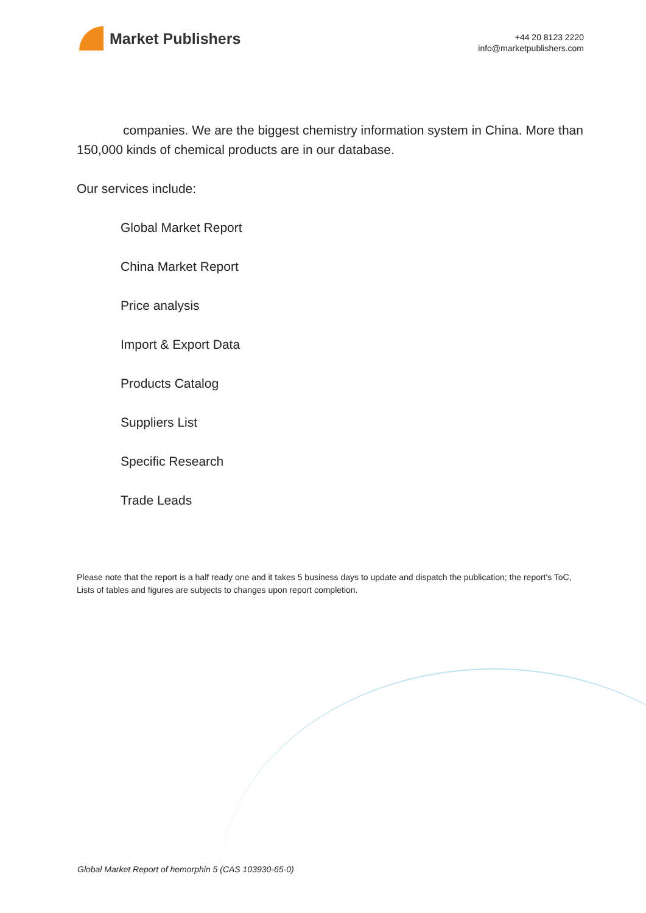Market Publishers
+44 20 8123 2220
info@marketpublishers.com
companies. We are the biggest chemistry information system in China. More than 150,000 kinds of chemical products are in our database.
Our services include:
Global Market Report
China Market Report
Price analysis
Import & Export Data
Products Catalog
Suppliers List
Specific Research
Trade Leads
Please note that the report is a half ready one and it takes 5 business days to update and dispatch the publication; the report's ToC, Lists of tables and figures are subjects to changes upon report completion.
Global Market Report of hemorphin 5 (CAS 103930-65-0)